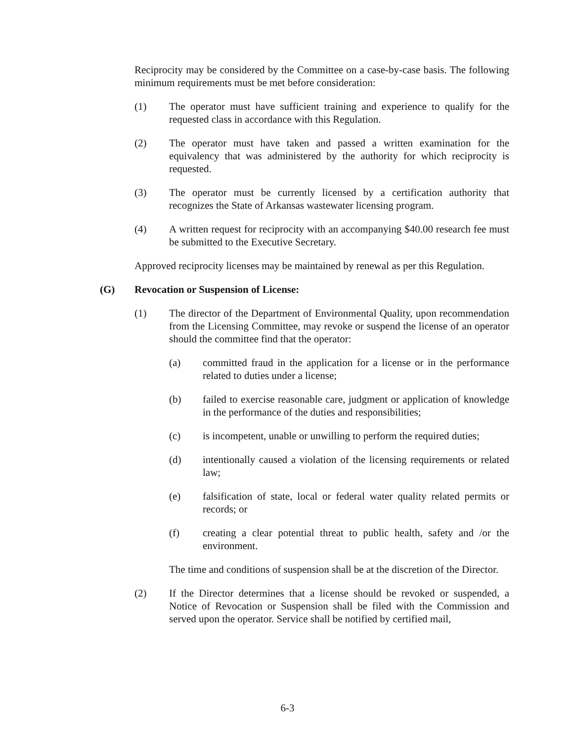Reciprocity may be considered by the Committee on a case-by-case basis. The following minimum requirements must be met before consideration:
(1) The operator must have sufficient training and experience to qualify for the requested class in accordance with this Regulation.
(2) The operator must have taken and passed a written examination for the equivalency that was administered by the authority for which reciprocity is requested.
(3) The operator must be currently licensed by a certification authority that recognizes the State of Arkansas wastewater licensing program.
(4) A written request for reciprocity with an accompanying $40.00 research fee must be submitted to the Executive Secretary.
Approved reciprocity licenses may be maintained by renewal as per this Regulation.
(G) Revocation or Suspension of License:
(1) The director of the Department of Environmental Quality, upon recommendation from the Licensing Committee, may revoke or suspend the license of an operator should the committee find that the operator:
(a) committed fraud in the application for a license or in the performance related to duties under a license;
(b) failed to exercise reasonable care, judgment or application of knowledge in the performance of the duties and responsibilities;
(c) is incompetent, unable or unwilling to perform the required duties;
(d) intentionally caused a violation of the licensing requirements or related law;
(e) falsification of state, local or federal water quality related permits or records; or
(f) creating a clear potential threat to public health, safety and /or the environment.
The time and conditions of suspension shall be at the discretion of the Director.
(2) If the Director determines that a license should be revoked or suspended, a Notice of Revocation or Suspension shall be filed with the Commission and served upon the operator. Service shall be notified by certified mail,
6-3